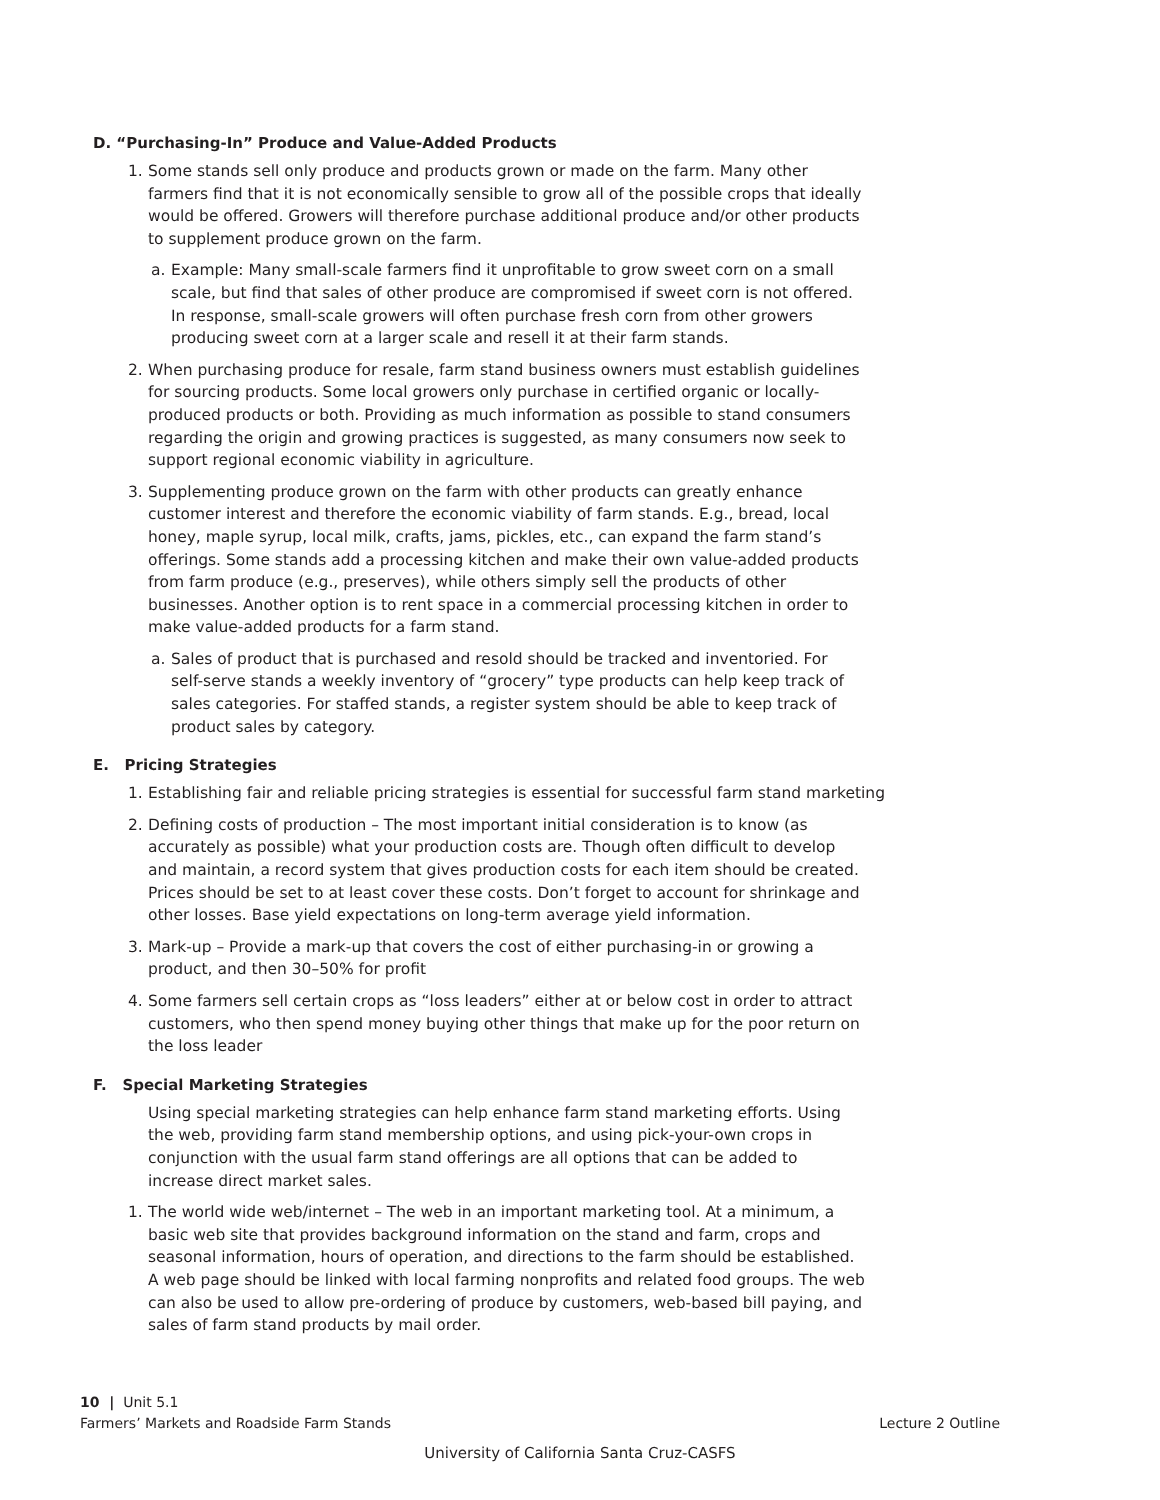D. “Purchasing-In” Produce and Value-Added Products
1. Some stands sell only produce and products grown or made on the farm. Many other farmers find that it is not economically sensible to grow all of the possible crops that ideally would be offered. Growers will therefore purchase additional produce and/or other products to supplement produce grown on the farm.
a. Example: Many small-scale farmers find it unprofitable to grow sweet corn on a small scale, but find that sales of other produce are compromised if sweet corn is not offered. In response, small-scale growers will often purchase fresh corn from other growers producing sweet corn at a larger scale and resell it at their farm stands.
2. When purchasing produce for resale, farm stand business owners must establish guidelines for sourcing products. Some local growers only purchase in certified organic or locally-produced products or both. Providing as much information as possible to stand consumers regarding the origin and growing practices is suggested, as many consumers now seek to support regional economic viability in agriculture.
3. Supplementing produce grown on the farm with other products can greatly enhance customer interest and therefore the economic viability of farm stands. E.g., bread, local honey, maple syrup, local milk, crafts, jams, pickles, etc., can expand the farm stand’s offerings. Some stands add a processing kitchen and make their own value-added products from farm produce (e.g., preserves), while others simply sell the products of other businesses. Another option is to rent space in a commercial processing kitchen in order to make value-added products for a farm stand.
a. Sales of product that is purchased and resold should be tracked and inventoried. For self-serve stands a weekly inventory of “grocery” type products can help keep track of sales categories. For staffed stands, a register system should be able to keep track of product sales by category.
E. Pricing Strategies
1. Establishing fair and reliable pricing strategies is essential for successful farm stand marketing
2. Defining costs of production – The most important initial consideration is to know (as accurately as possible) what your production costs are. Though often difficult to develop and maintain, a record system that gives production costs for each item should be created. Prices should be set to at least cover these costs. Don’t forget to account for shrinkage and other losses. Base yield expectations on long-term average yield information.
3. Mark-up – Provide a mark-up that covers the cost of either purchasing-in or growing a product, and then 30–50% for profit
4. Some farmers sell certain crops as “loss leaders” either at or below cost in order to attract customers, who then spend money buying other things that make up for the poor return on the loss leader
F. Special Marketing Strategies
Using special marketing strategies can help enhance farm stand marketing efforts. Using the web, providing farm stand membership options, and using pick-your-own crops in conjunction with the usual farm stand offerings are all options that can be added to increase direct market sales.
1. The world wide web/internet – The web in an important marketing tool. At a minimum, a basic web site that provides background information on the stand and farm, crops and seasonal information, hours of operation, and directions to the farm should be established. A web page should be linked with local farming nonprofits and related food groups. The web can also be used to allow pre-ordering of produce by customers, web-based bill paying, and sales of farm stand products by mail order.
10 | Unit 5.1
Farmers’ Markets and Roadside Farm Stands
Lecture 2 Outline
University of California Santa Cruz-CASFS